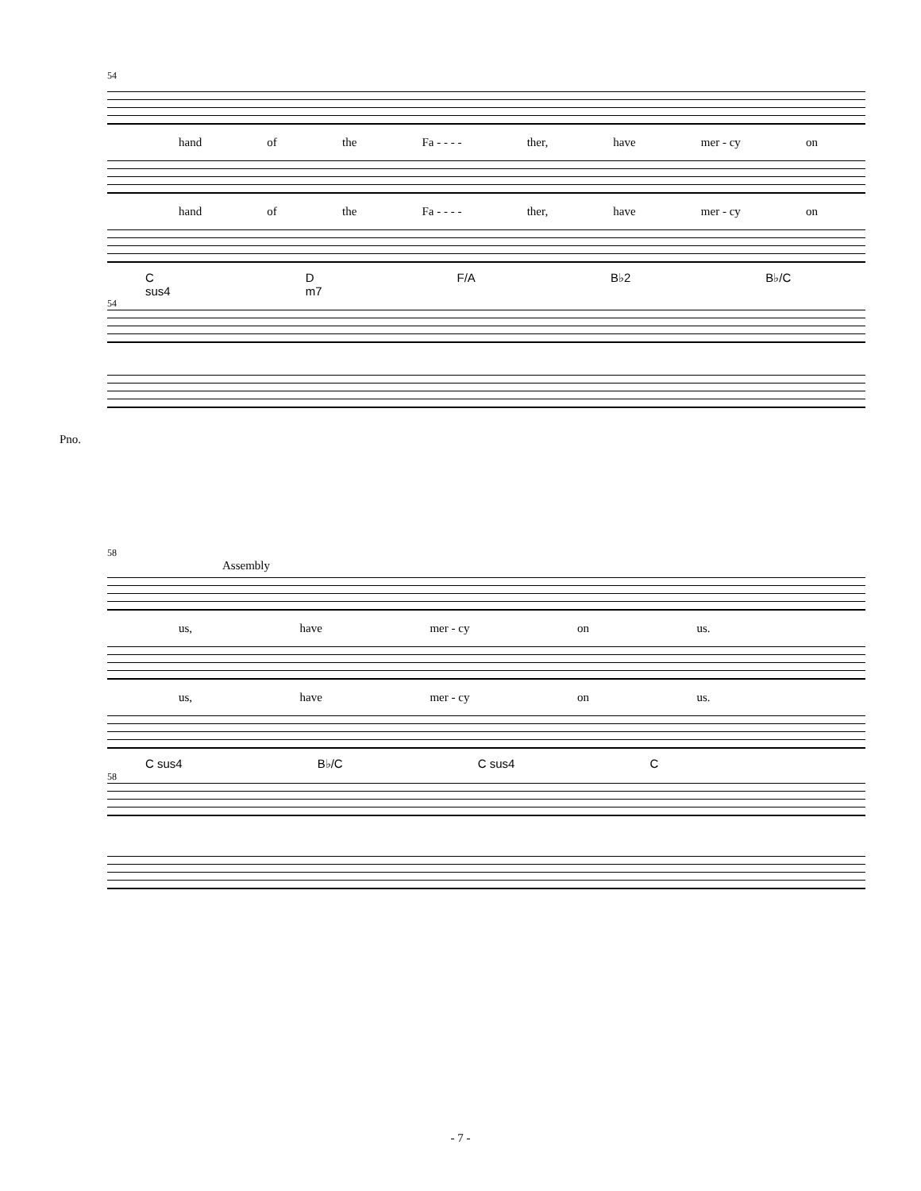54
hand of the Fa - - - - ther, have mer - cy on
hand of the Fa - - - - ther, have mer - cy on
C sus4 D m7 F/A B♭2 B♭/C
54
Pno.
58
Assembly
us, have mer - cy on us.
us, have mer - cy on us.
C sus4 B♭/C C sus4 C
58
- 7 -